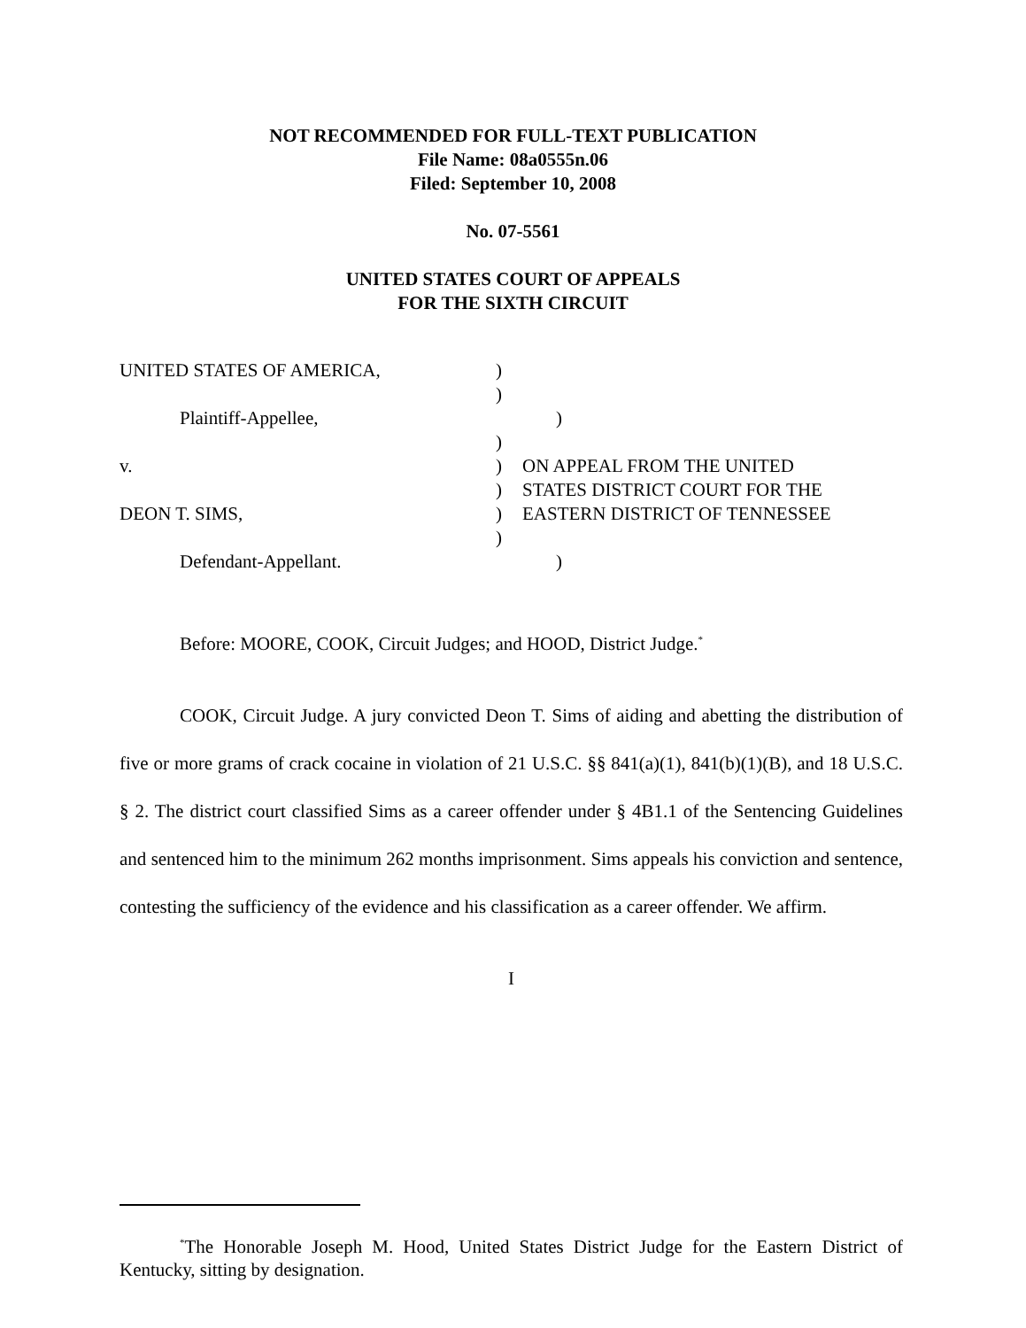NOT RECOMMENDED FOR FULL-TEXT PUBLICATION
File Name: 08a0555n.06
Filed: September 10, 2008
No. 07-5561
UNITED STATES COURT OF APPEALS
FOR THE SIXTH CIRCUIT
UNITED STATES OF AMERICA, )
)
Plaintiff-Appellee, )
)
v. ) ON APPEAL FROM THE UNITED
) STATES DISTRICT COURT FOR THE
DEON T. SIMS, ) EASTERN DISTRICT OF TENNESSEE
)
Defendant-Appellant. )
Before: MOORE, COOK, Circuit Judges; and HOOD, District Judge.<sup>*</sup>
COOK, Circuit Judge. A jury convicted Deon T. Sims of aiding and abetting the distribution of five or more grams of crack cocaine in violation of 21 U.S.C. §§ 841(a)(1), 841(b)(1)(B), and 18 U.S.C. § 2. The district court classified Sims as a career offender under § 4B1.1 of the Sentencing Guidelines and sentenced him to the minimum 262 months imprisonment. Sims appeals his conviction and sentence, contesting the sufficiency of the evidence and his classification as a career offender. We affirm.
I
<sup>*</sup> The Honorable Joseph M. Hood, United States District Judge for the Eastern District of Kentucky, sitting by designation.